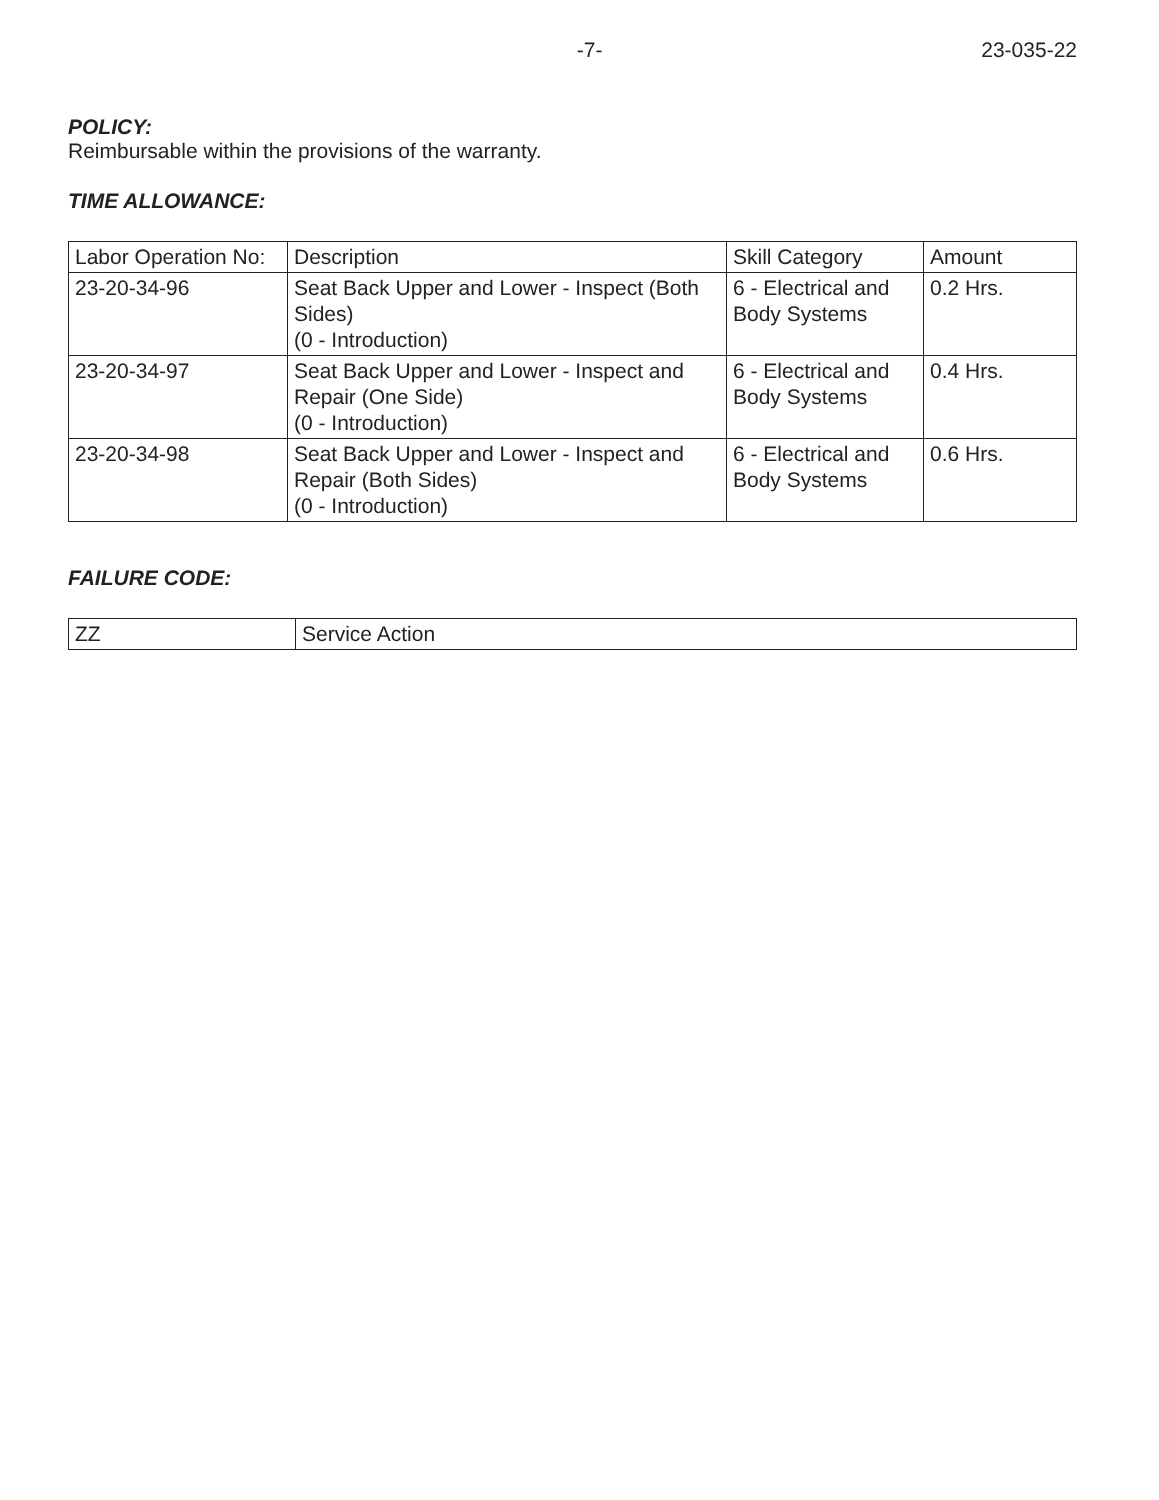-7- 23-035-22
POLICY:
Reimbursable within the provisions of the warranty.
TIME ALLOWANCE:
| Labor Operation No: | Description | Skill Category | Amount |
| 23-20-34-96 | Seat Back Upper and Lower - Inspect (Both Sides) (0 - Introduction) | 6 - Electrical and Body Systems | 0.2 Hrs. |
| 23-20-34-97 | Seat Back Upper and Lower - Inspect and Repair (One Side) (0 - Introduction) | 6 - Electrical and Body Systems | 0.4 Hrs. |
| 23-20-34-98 | Seat Back Upper and Lower - Inspect and Repair (Both Sides) (0 - Introduction) | 6 - Electrical and Body Systems | 0.6 Hrs. |
FAILURE CODE:
| ZZ | Service Action |